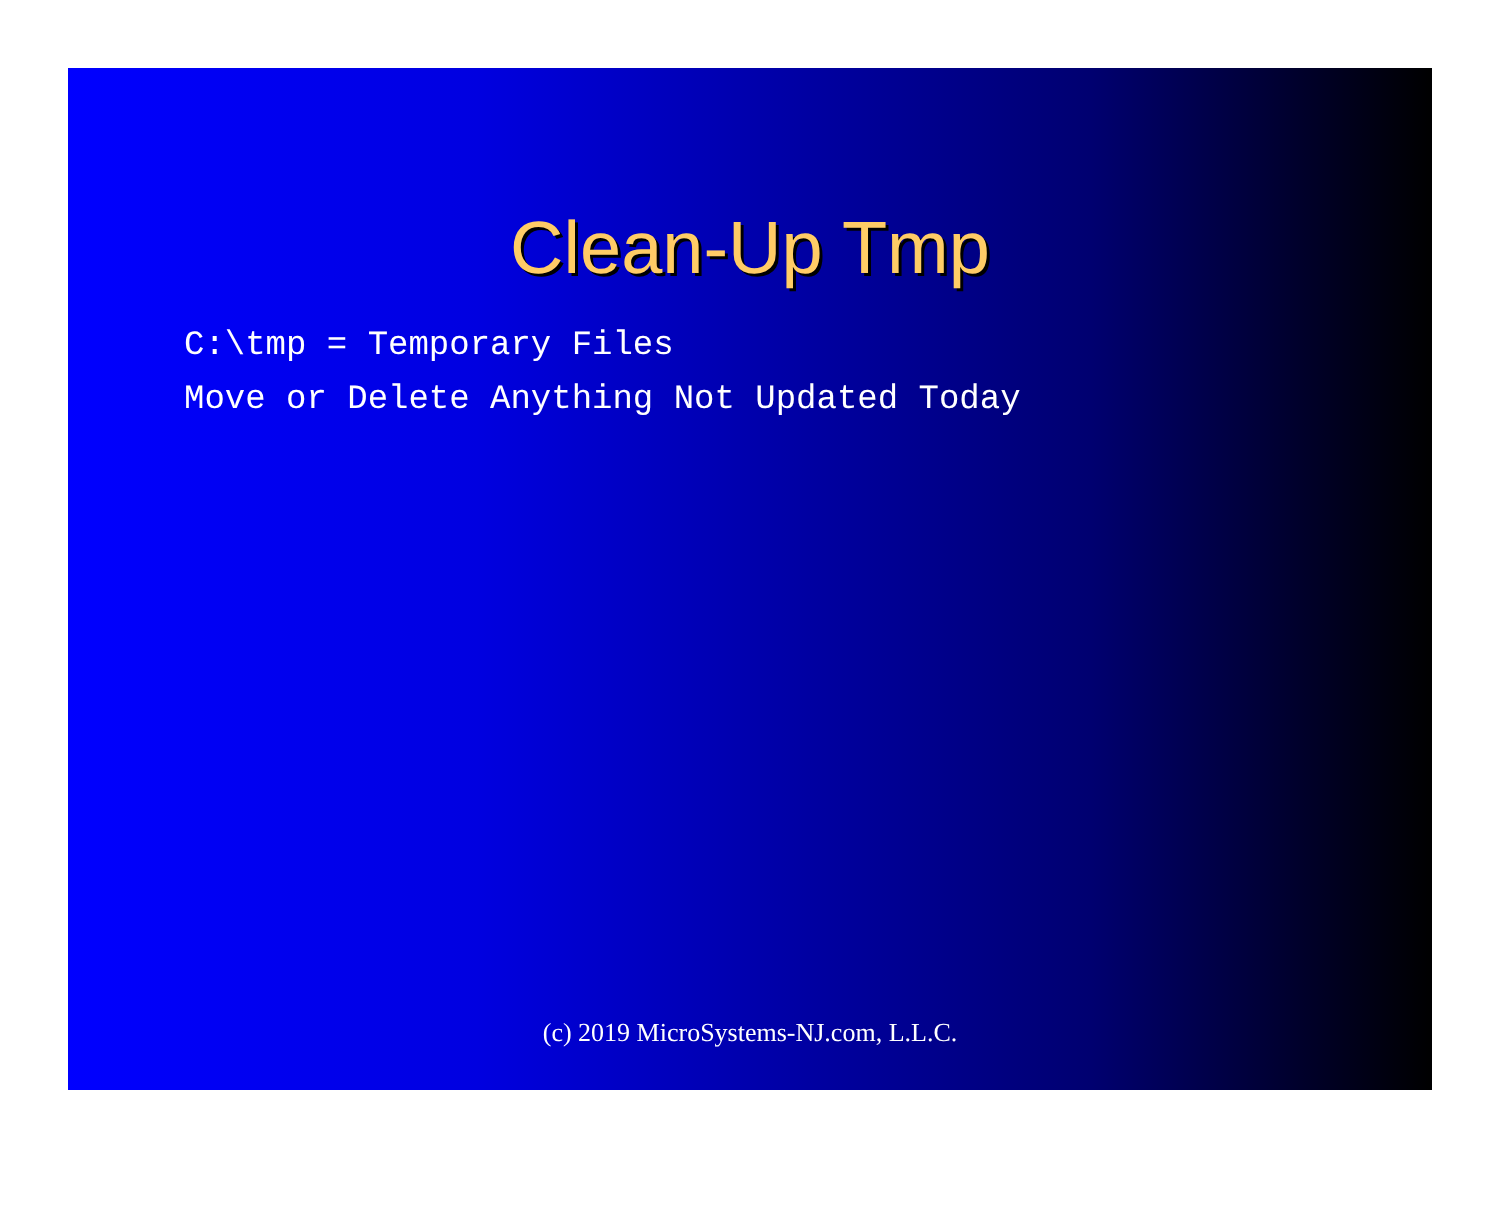Clean-Up Tmp
C:\tmp = Temporary Files
Move or Delete Anything Not Updated Today
(c) 2019 MicroSystems-NJ.com, L.L.C.